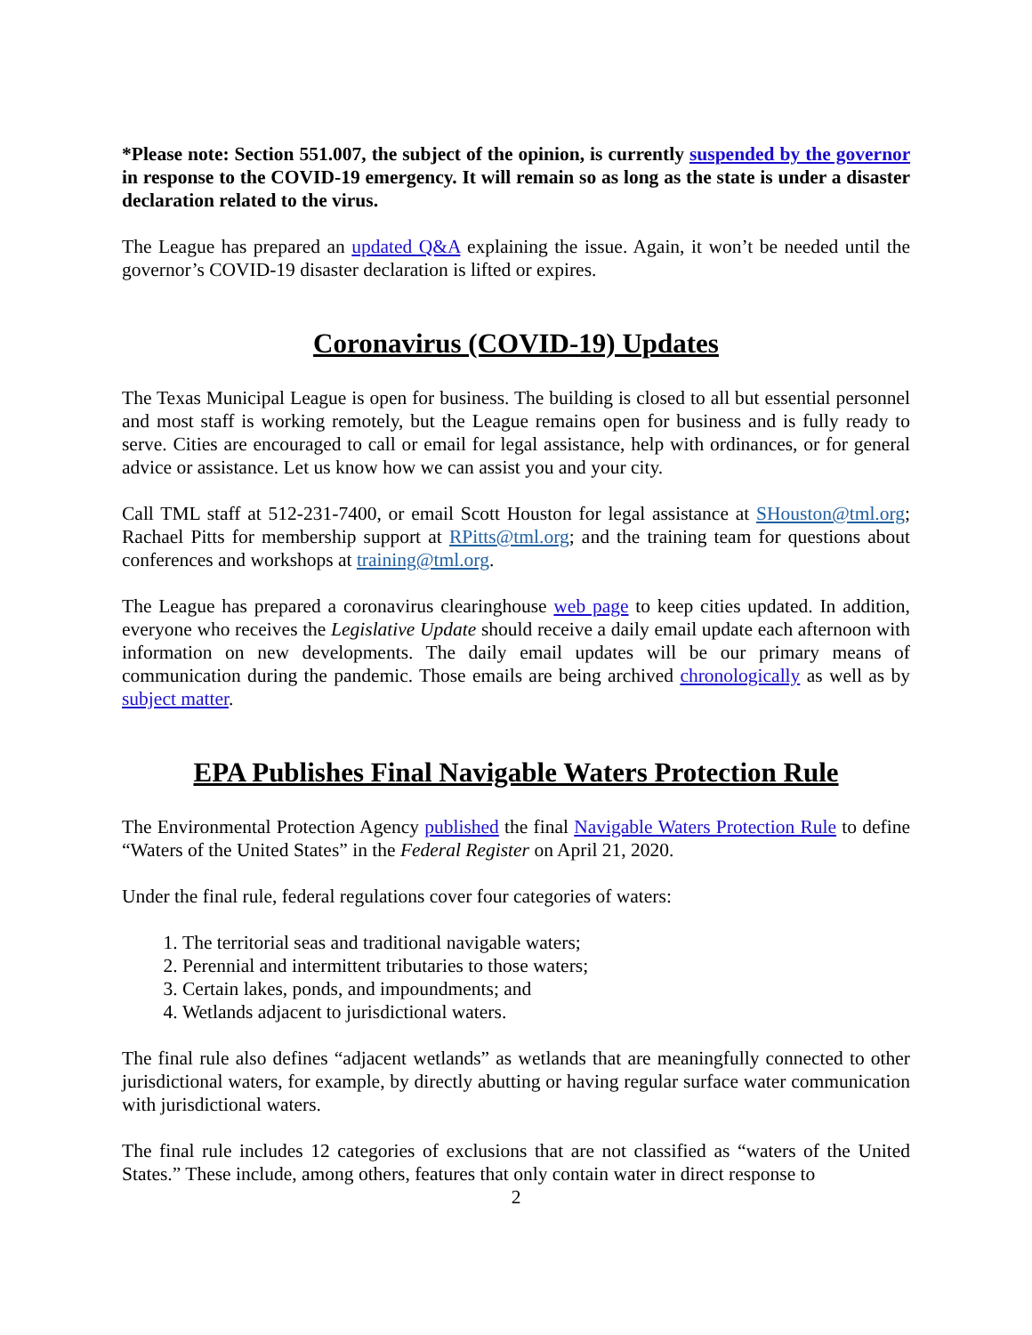*Please note: Section 551.007, the subject of the opinion, is currently suspended by the governor in response to the COVID-19 emergency. It will remain so as long as the state is under a disaster declaration related to the virus.
The League has prepared an updated Q&A explaining the issue. Again, it won’t be needed until the governor’s COVID-19 disaster declaration is lifted or expires.
Coronavirus (COVID-19) Updates
The Texas Municipal League is open for business. The building is closed to all but essential personnel and most staff is working remotely, but the League remains open for business and is fully ready to serve. Cities are encouraged to call or email for legal assistance, help with ordinances, or for general advice or assistance. Let us know how we can assist you and your city.
Call TML staff at 512-231-7400, or email Scott Houston for legal assistance at SHouston@tml.org; Rachael Pitts for membership support at RPitts@tml.org; and the training team for questions about conferences and workshops at training@tml.org.
The League has prepared a coronavirus clearinghouse web page to keep cities updated. In addition, everyone who receives the Legislative Update should receive a daily email update each afternoon with information on new developments. The daily email updates will be our primary means of communication during the pandemic. Those emails are being archived chronologically as well as by subject matter.
EPA Publishes Final Navigable Waters Protection Rule
The Environmental Protection Agency published the final Navigable Waters Protection Rule to define “Waters of the United States” in the Federal Register on April 21, 2020.
Under the final rule, federal regulations cover four categories of waters:
1. The territorial seas and traditional navigable waters;
2. Perennial and intermittent tributaries to those waters;
3. Certain lakes, ponds, and impoundments; and
4. Wetlands adjacent to jurisdictional waters.
The final rule also defines “adjacent wetlands” as wetlands that are meaningfully connected to other jurisdictional waters, for example, by directly abutting or having regular surface water communication with jurisdictional waters.
The final rule includes 12 categories of exclusions that are not classified as “waters of the United States.” These include, among others, features that only contain water in direct response to
2